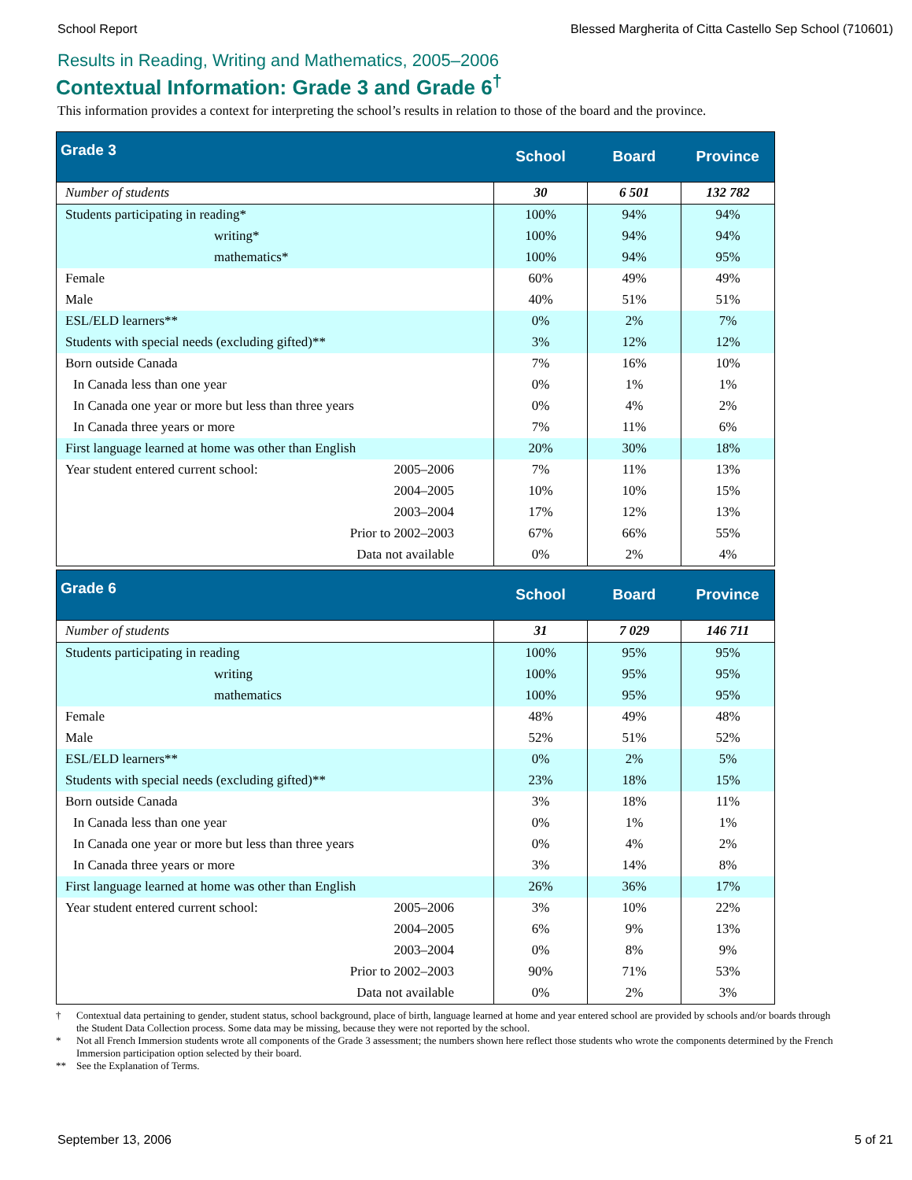School Report Blessed Margherita of Citta Castello Sep School (710601)
Results in Reading, Writing and Mathematics, 2005–2006
Contextual Information: Grade 3 and Grade 6<sup>†</sup>
This information provides a context for interpreting the school’s results in relation to those of the board and the province.
| Grade 3 | | School | Board | Province |
| --- | --- | --- | --- | --- |
| Number of students | | 30 | 6 501 | 132 782 |
| Students participating in reading* | | 100% | 94% | 94% |
| writing* | | 100% | 94% | 94% |
| mathematics* | | 100% | 94% | 95% |
| Female | | 60% | 49% | 49% |
| Male | | 40% | 51% | 51% |
| ESL/ELD learners** | | 0% | 2% | 7% |
| Students with special needs (excluding gifted)** | | 3% | 12% | 12% |
| Born outside Canada | | 7% | 16% | 10% |
| In Canada less than one year | | 0% | 1% | 1% |
| In Canada one year or more but less than three years | | 0% | 4% | 2% |
| In Canada three years or more | | 7% | 11% | 6% |
| First language learned at home was other than English | | 20% | 30% | 18% |
| Year student entered current school: | 2005–2006 | 7% | 11% | 13% |
| | 2004–2005 | 10% | 10% | 15% |
| | 2003–2004 | 17% | 12% | 13% |
| | Prior to 2002–2003 | 67% | 66% | 55% |
| | Data not available | 0% | 2% | 4% |
| Grade 6 | | School | Board | Province |
| --- | --- | --- | --- | --- |
| Number of students | | 31 | 7 029 | 146 711 |
| Students participating in reading | | 100% | 95% | 95% |
| writing | | 100% | 95% | 95% |
| mathematics | | 100% | 95% | 95% |
| Female | | 48% | 49% | 48% |
| Male | | 52% | 51% | 52% |
| ESL/ELD learners** | | 0% | 2% | 5% |
| Students with special needs (excluding gifted)** | | 23% | 18% | 15% |
| Born outside Canada | | 3% | 18% | 11% |
| In Canada less than one year | | 0% | 1% | 1% |
| In Canada one year or more but less than three years | | 0% | 4% | 2% |
| In Canada three years or more | | 3% | 14% | 8% |
| First language learned at home was other than English | | 26% | 36% | 17% |
| Year student entered current school: | 2005–2006 | 3% | 10% | 22% |
| | 2004–2005 | 6% | 9% | 13% |
| | 2003–2004 | 0% | 8% | 9% |
| | Prior to 2002–2003 | 90% | 71% | 53% |
| | Data not available | 0% | 2% | 3% |
† Contextual data pertaining to gender, student status, school background, place of birth, language learned at home and year entered school are provided by schools and/or boards through the Student Data Collection process. Some data may be missing, because they were not reported by the school.
* Not all French Immersion students wrote all components of the Grade 3 assessment; the numbers shown here reflect those students who wrote the components determined by the French Immersion participation option selected by their board.
** See the Explanation of Terms.
September 13, 2006 5 of 21